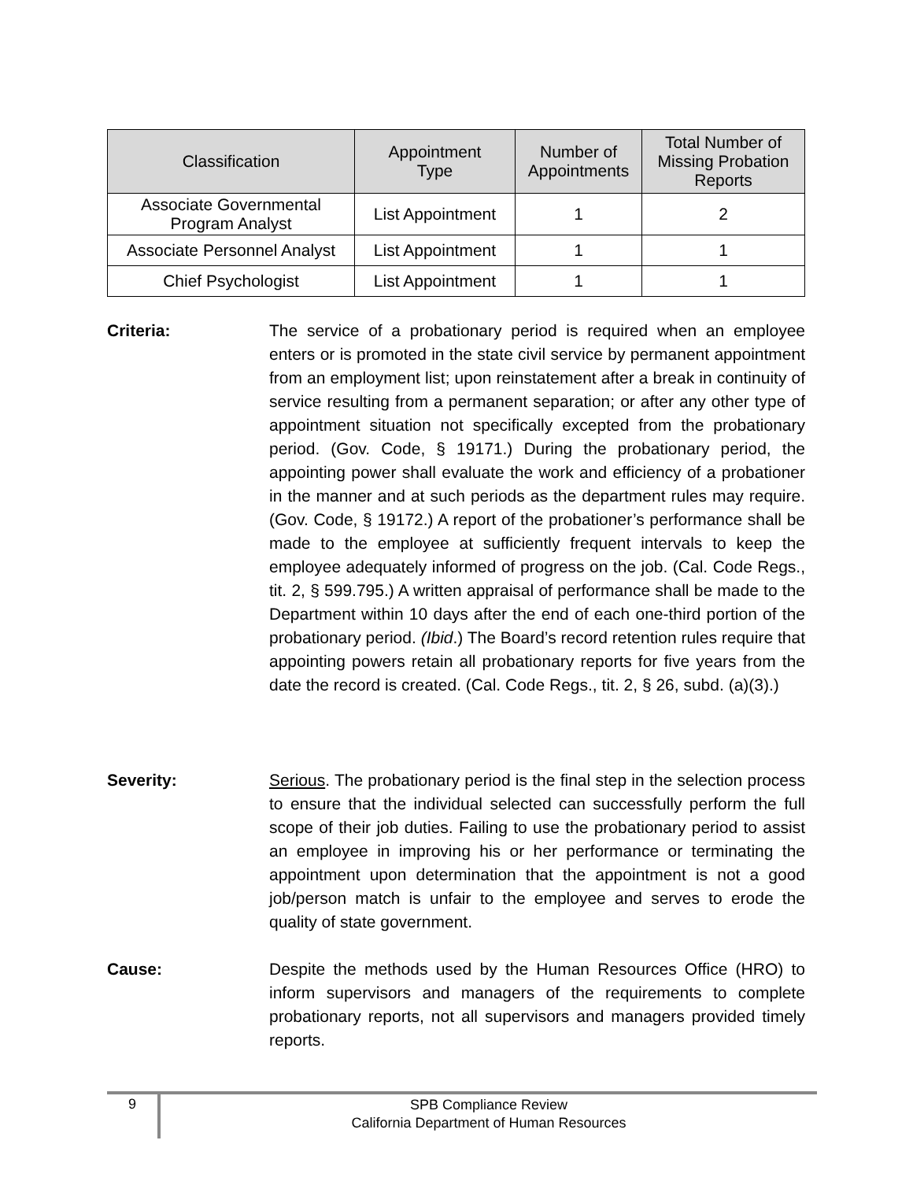| Classification | Appointment Type | Number of Appointments | Total Number of Missing Probation Reports |
| --- | --- | --- | --- |
| Associate Governmental Program Analyst | List Appointment | 1 | 2 |
| Associate Personnel Analyst | List Appointment | 1 | 1 |
| Chief Psychologist | List Appointment | 1 | 1 |
Criteria: The service of a probationary period is required when an employee enters or is promoted in the state civil service by permanent appointment from an employment list; upon reinstatement after a break in continuity of service resulting from a permanent separation; or after any other type of appointment situation not specifically excepted from the probationary period. (Gov. Code, § 19171.) During the probationary period, the appointing power shall evaluate the work and efficiency of a probationer in the manner and at such periods as the department rules may require. (Gov. Code, § 19172.) A report of the probationer’s performance shall be made to the employee at sufficiently frequent intervals to keep the employee adequately informed of progress on the job. (Cal. Code Regs., tit. 2, § 599.795.) A written appraisal of performance shall be made to the Department within 10 days after the end of each one-third portion of the probationary period. (Ibid.) The Board’s record retention rules require that appointing powers retain all probationary reports for five years from the date the record is created. (Cal. Code Regs., tit. 2, § 26, subd. (a)(3).)
Severity: Serious. The probationary period is the final step in the selection process to ensure that the individual selected can successfully perform the full scope of their job duties. Failing to use the probationary period to assist an employee in improving his or her performance or terminating the appointment upon determination that the appointment is not a good job/person match is unfair to the employee and serves to erode the quality of state government.
Cause: Despite the methods used by the Human Resources Office (HRO) to inform supervisors and managers of the requirements to complete probationary reports, not all supervisors and managers provided timely reports.
9
SPB Compliance Review
California Department of Human Resources